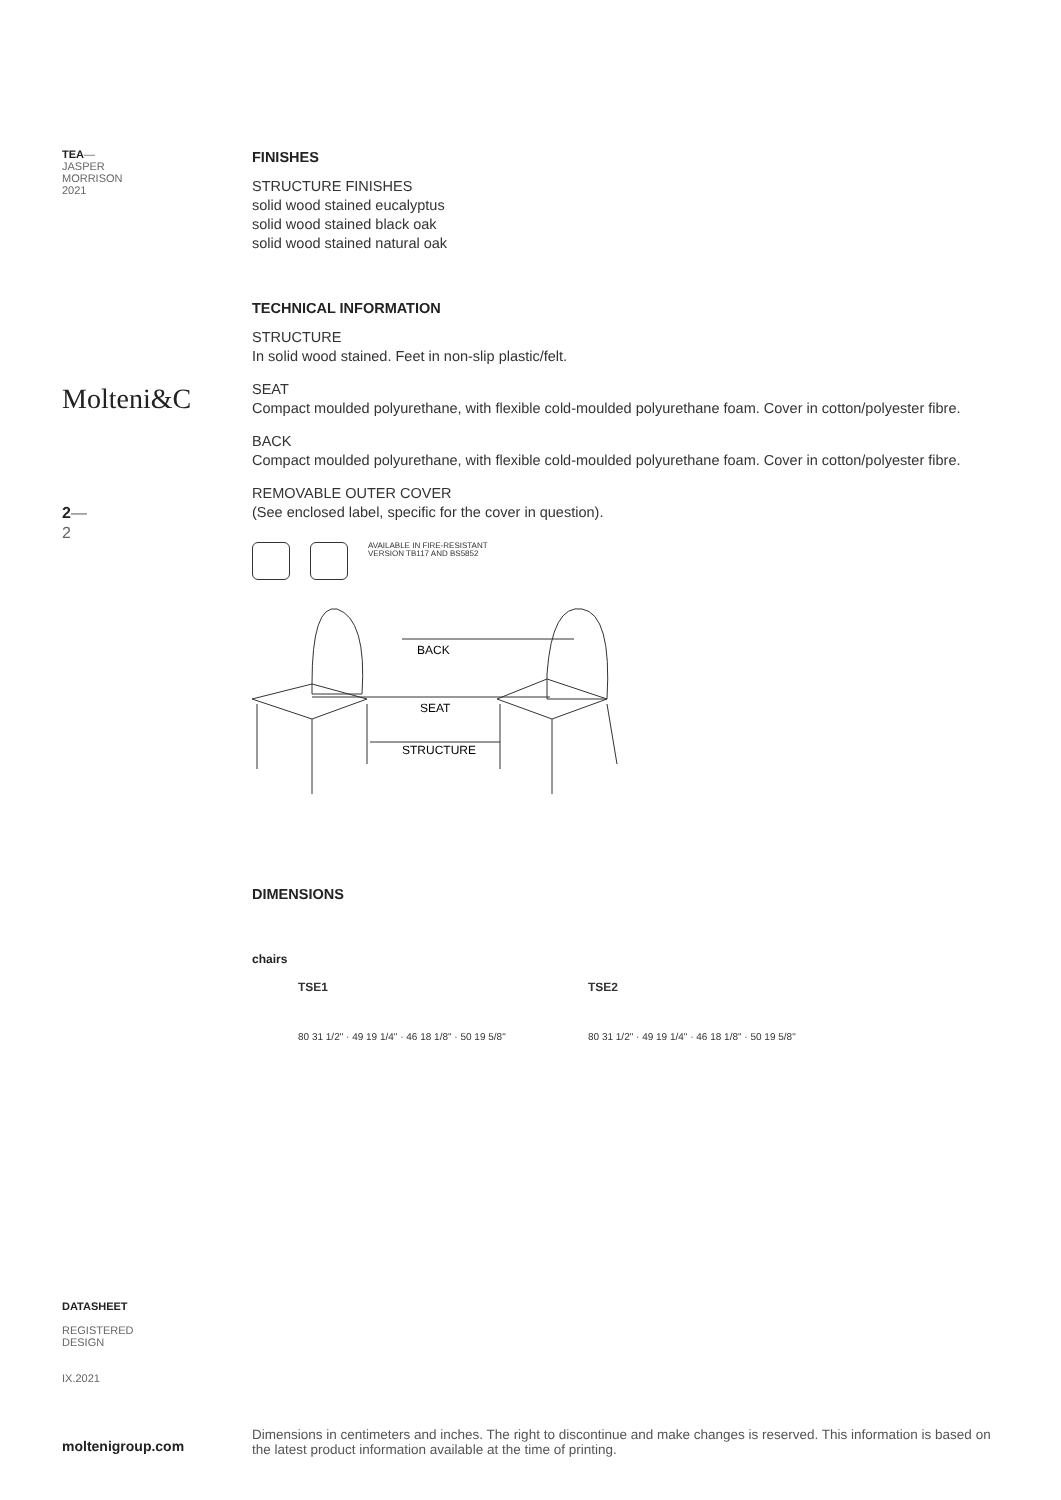TEA—
JASPER
MORRISON
2021
Molteni&C
2—
2
FINISHES
STRUCTURE FINISHES
solid wood stained eucalyptus
solid wood stained black oak
solid wood stained natural oak
TECHNICAL INFORMATION
STRUCTURE
In solid wood stained. Feet in non-slip plastic/felt.
SEAT
Compact moulded polyurethane, with flexible cold-moulded polyurethane foam. Cover in cotton/polyester fibre.
BACK
Compact moulded polyurethane, with flexible cold-moulded polyurethane foam. Cover in cotton/polyester fibre.
REMOVABLE OUTER COVER
(See enclosed label, specific for the cover in question).
AVAILABLE IN FIRE-RESISTANT
VERSION TB117 AND BS5852
BACK
SEAT
STRUCTURE
DIMENSIONS
chairs
TSE1
80 31 1/2" · 49 19 1/4" · 46 18 1/8" · 50 19 5/8"
TSE2
80 31 1/2" · 49 19 1/4" · 46 18 1/8" · 50 19 5/8"
DATASHEET
REGISTERED
DESIGN
IX.2021
moltenigroup.com
Dimensions in centimeters and inches. The right to discontinue and make changes is reserved. This information is based on the latest product information available at the time of printing.